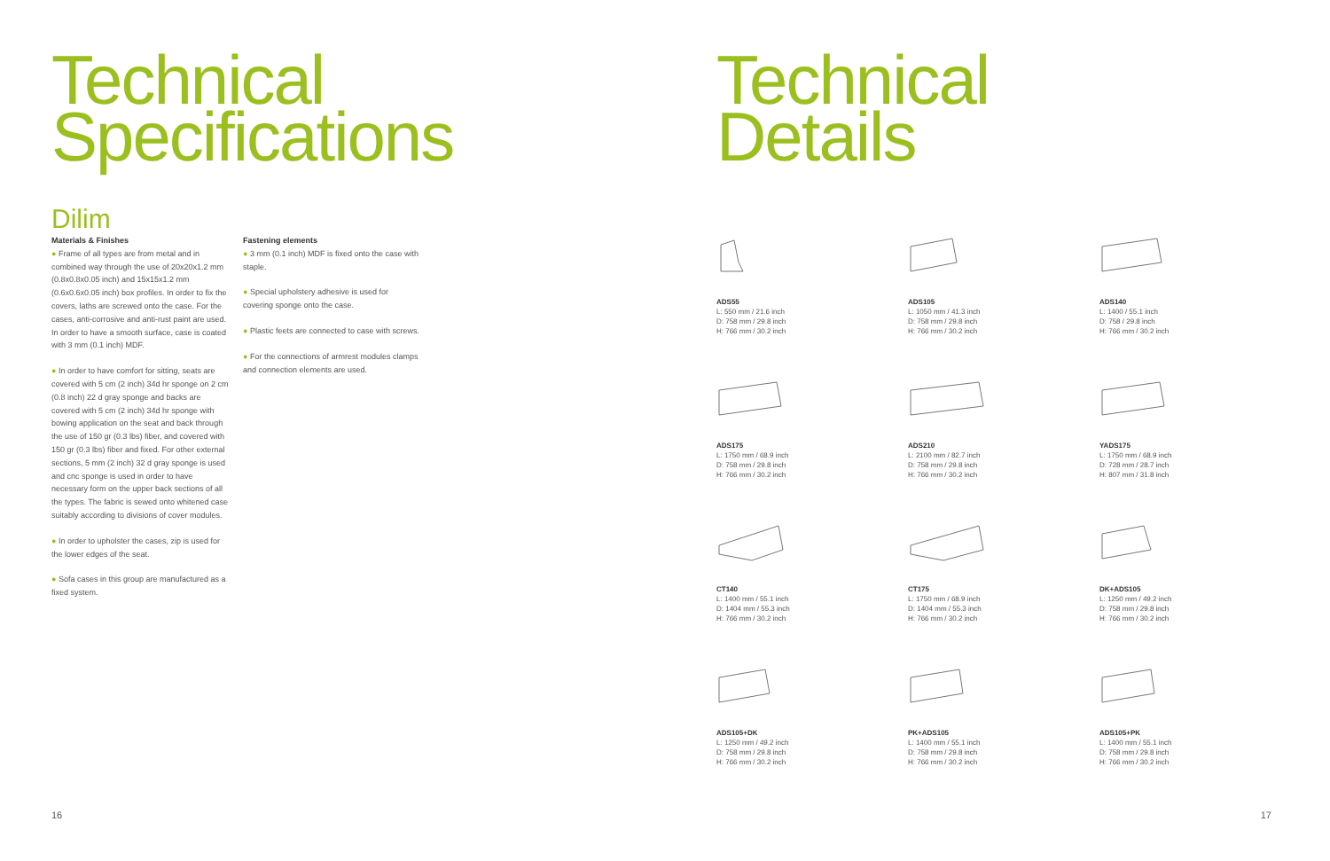Technical
Specifications
Dilim
Materials & Finishes
● Frame of all types are from metal and in combined way through the use of 20x20x1.2 mm (0.8x0.8x0.05 inch) and 15x15x1.2 mm (0.6x0.6x0.05 inch) box profiles. In order to fix the covers, laths are screwed onto the case. For the cases, anti-corrosive and anti-rust paint are used. In order to have a smooth surface, case is coated with 3 mm (0.1 inch) MDF.
● In order to have comfort for sitting, seats are covered with 5 cm (2 inch) 34d hr sponge on 2 cm (0.8 inch) 22 d gray sponge and backs are covered with 5 cm (2 inch) 34d hr sponge with bowing application on the seat and back through the use of 150 gr (0.3 lbs) fiber, and covered with 150 gr (0.3 lbs) fiber and fixed. For other external sections, 5 mm (2 inch) 32 d gray sponge is used and cnc sponge is used in order to have necessary form on the upper back sections of all the types. The fabric is sewed onto whitened case suitably according to divisions of cover modules.
● In order to upholster the cases, zip is used for the lower edges of the seat.
● Sofa cases in this group are manufactured as a fixed system.
Fastening elements
● 3 mm (0.1 inch) MDF is fixed onto the case with staple.
● Special upholstery adhesive is used for covering sponge onto the case.
● Plastic feets are connected to case with screws.
● For the connections of armrest modules clamps and connection elements are used.
16
Technical
Details
ADS55
L: 550 mm / 21.6 inch
D: 758 mm / 29.8 inch
H: 766 mm / 30.2 inch
ADS105
L: 1050 mm / 41.3 inch
D: 758 mm / 29.8 inch
H: 766 mm / 30.2 inch
ADS140
L: 1400 / 55.1 inch
D: 758 / 29.8 inch
H: 766 mm / 30.2 inch
ADS175
L: 1750 mm / 68.9 inch
D: 758 mm / 29.8 inch
H: 766 mm / 30.2 inch
ADS210
L: 2100 mm / 82.7 inch
D: 758 mm / 29.8 inch
H: 766 mm / 30.2 inch
YADS175
L: 1750 mm / 68.9 inch
D: 728 mm / 28.7 inch
H: 807 mm / 31.8 inch
CT140
L: 1400 mm / 55.1 inch
D: 1404 mm / 55.3 inch
H: 766 mm / 30.2 inch
CT175
L: 1750 mm / 68.9 inch
D: 1404 mm / 55.3 inch
H: 766 mm / 30.2 inch
DK+ADS105
L: 1250 mm / 49.2 inch
D: 758 mm / 29.8 inch
H: 766 mm / 30.2 inch
ADS105+DK
L: 1250 mm / 49.2 inch
D: 758 mm / 29.8 inch
H: 766 mm / 30.2 inch
PK+ADS105
L: 1400 mm / 55.1 inch
D: 758 mm / 29.8 inch
H: 766 mm / 30.2 inch
ADS105+PK
L: 1400 mm / 55.1 inch
D: 758 mm / 29.8 inch
H: 766 mm / 30.2 inch
17